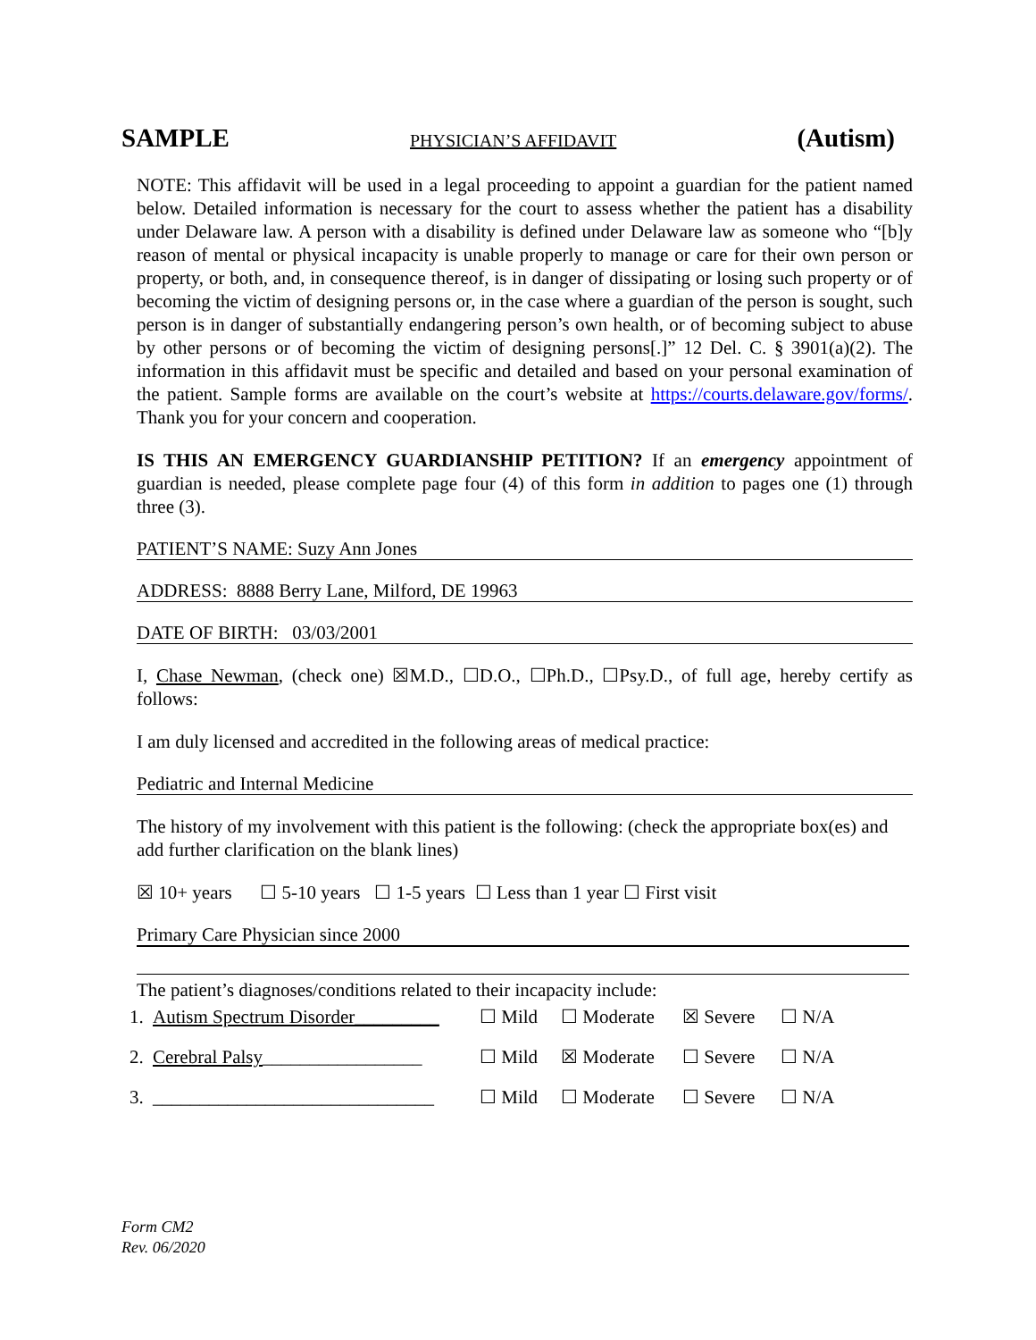SAMPLE PHYSICIAN’S AFFIDAVIT (Autism)
NOTE: This affidavit will be used in a legal proceeding to appoint a guardian for the patient named below. Detailed information is necessary for the court to assess whether the patient has a disability under Delaware law. A person with a disability is defined under Delaware law as someone who “[b]y reason of mental or physical incapacity is unable properly to manage or care for their own person or property, or both, and, in consequence thereof, is in danger of dissipating or losing such property or of becoming the victim of designing persons or, in the case where a guardian of the person is sought, such person is in danger of substantially endangering person’s own health, or of becoming subject to abuse by other persons or of becoming the victim of designing persons[.]” 12 Del. C. § 3901(a)(2). The information in this affidavit must be specific and detailed and based on your personal examination of the patient. Sample forms are available on the court’s website at https://courts.delaware.gov/forms/. Thank you for your concern and cooperation.
IS THIS AN EMERGENCY GUARDIANSHIP PETITION? If an emergency appointment of guardian is needed, please complete page four (4) of this form in addition to pages one (1) through three (3).
PATIENT’S NAME: Suzy Ann Jones
ADDRESS: 8888 Berry Lane, Milford, DE 19963
DATE OF BIRTH: 03/03/2001
I, Chase Newman, (check one) ☒M.D., ☐D.O., ☐Ph.D., ☐Psy.D., of full age, hereby certify as follows:
I am duly licensed and accredited in the following areas of medical practice:
Pediatric and Internal Medicine
The history of my involvement with this patient is the following: (check the appropriate box(es) and add further clarification on the blank lines)
☒ 10+ years ☐ 5-10 years ☐ 1-5 years ☐ Less than 1 year ☐ First visit
Primary Care Physician since 2000
The patient’s diagnoses/conditions related to their incapacity include:
1. Autism Spectrum Disorder_________ ☐ Mild ☐ Moderate ☒ Severe ☐ N/A
2. Cerebral Palsy_________________ ☐ Mild ☒ Moderate ☐ Severe ☐ N/A
3. ______________________________ ☐ Mild ☐ Moderate ☐ Severe ☐ N/A
Form CM2
Rev. 06/2020